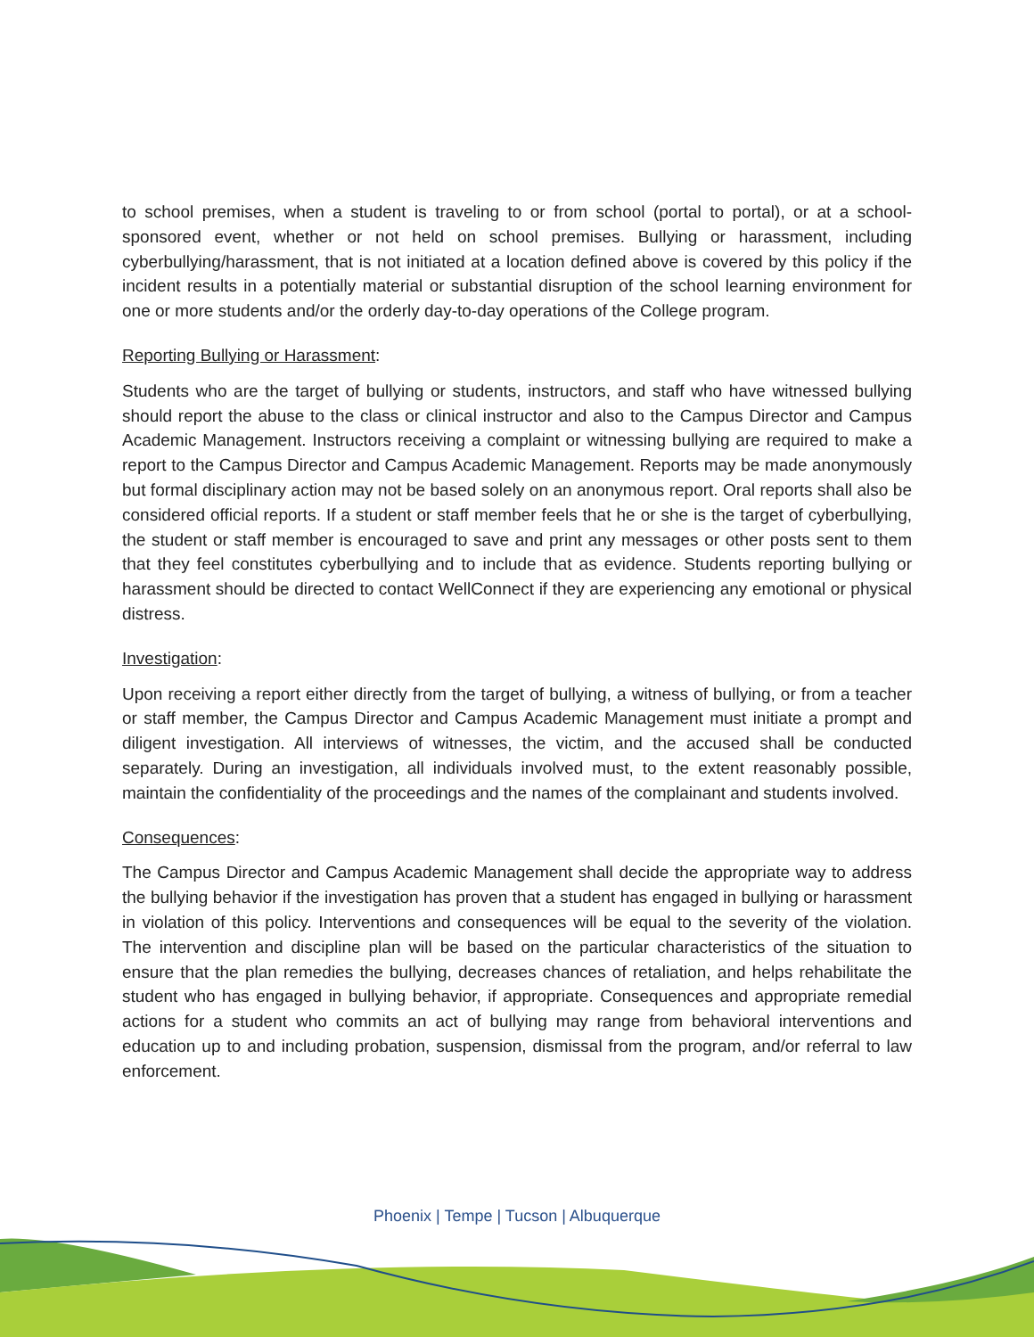to school premises, when a student is traveling to or from school (portal to portal), or at a school-sponsored event, whether or not held on school premises. Bullying or harassment, including cyberbullying/harassment, that is not initiated at a location defined above is covered by this policy if the incident results in a potentially material or substantial disruption of the school learning environment for one or more students and/or the orderly day-to-day operations of the College program.
Reporting Bullying or Harassment:
Students who are the target of bullying or students, instructors, and staff who have witnessed bullying should report the abuse to the class or clinical instructor and also to the Campus Director and Campus Academic Management. Instructors receiving a complaint or witnessing bullying are required to make a report to the Campus Director and Campus Academic Management. Reports may be made anonymously but formal disciplinary action may not be based solely on an anonymous report. Oral reports shall also be considered official reports. If a student or staff member feels that he or she is the target of cyberbullying, the student or staff member is encouraged to save and print any messages or other posts sent to them that they feel constitutes cyberbullying and to include that as evidence. Students reporting bullying or harassment should be directed to contact WellConnect if they are experiencing any emotional or physical distress.
Investigation:
Upon receiving a report either directly from the target of bullying, a witness of bullying, or from a teacher or staff member, the Campus Director and Campus Academic Management must initiate a prompt and diligent investigation. All interviews of witnesses, the victim, and the accused shall be conducted separately. During an investigation, all individuals involved must, to the extent reasonably possible, maintain the confidentiality of the proceedings and the names of the complainant and students involved.
Consequences:
The Campus Director and Campus Academic Management shall decide the appropriate way to address the bullying behavior if the investigation has proven that a student has engaged in bullying or harassment in violation of this policy. Interventions and consequences will be equal to the severity of the violation. The intervention and discipline plan will be based on the particular characteristics of the situation to ensure that the plan remedies the bullying, decreases chances of retaliation, and helps rehabilitate the student who has engaged in bullying behavior, if appropriate. Consequences and appropriate remedial actions for a student who commits an act of bullying may range from behavioral interventions and education up to and including probation, suspension, dismissal from the program, and/or referral to law enforcement.
Phoenix | Tempe | Tucson | Albuquerque